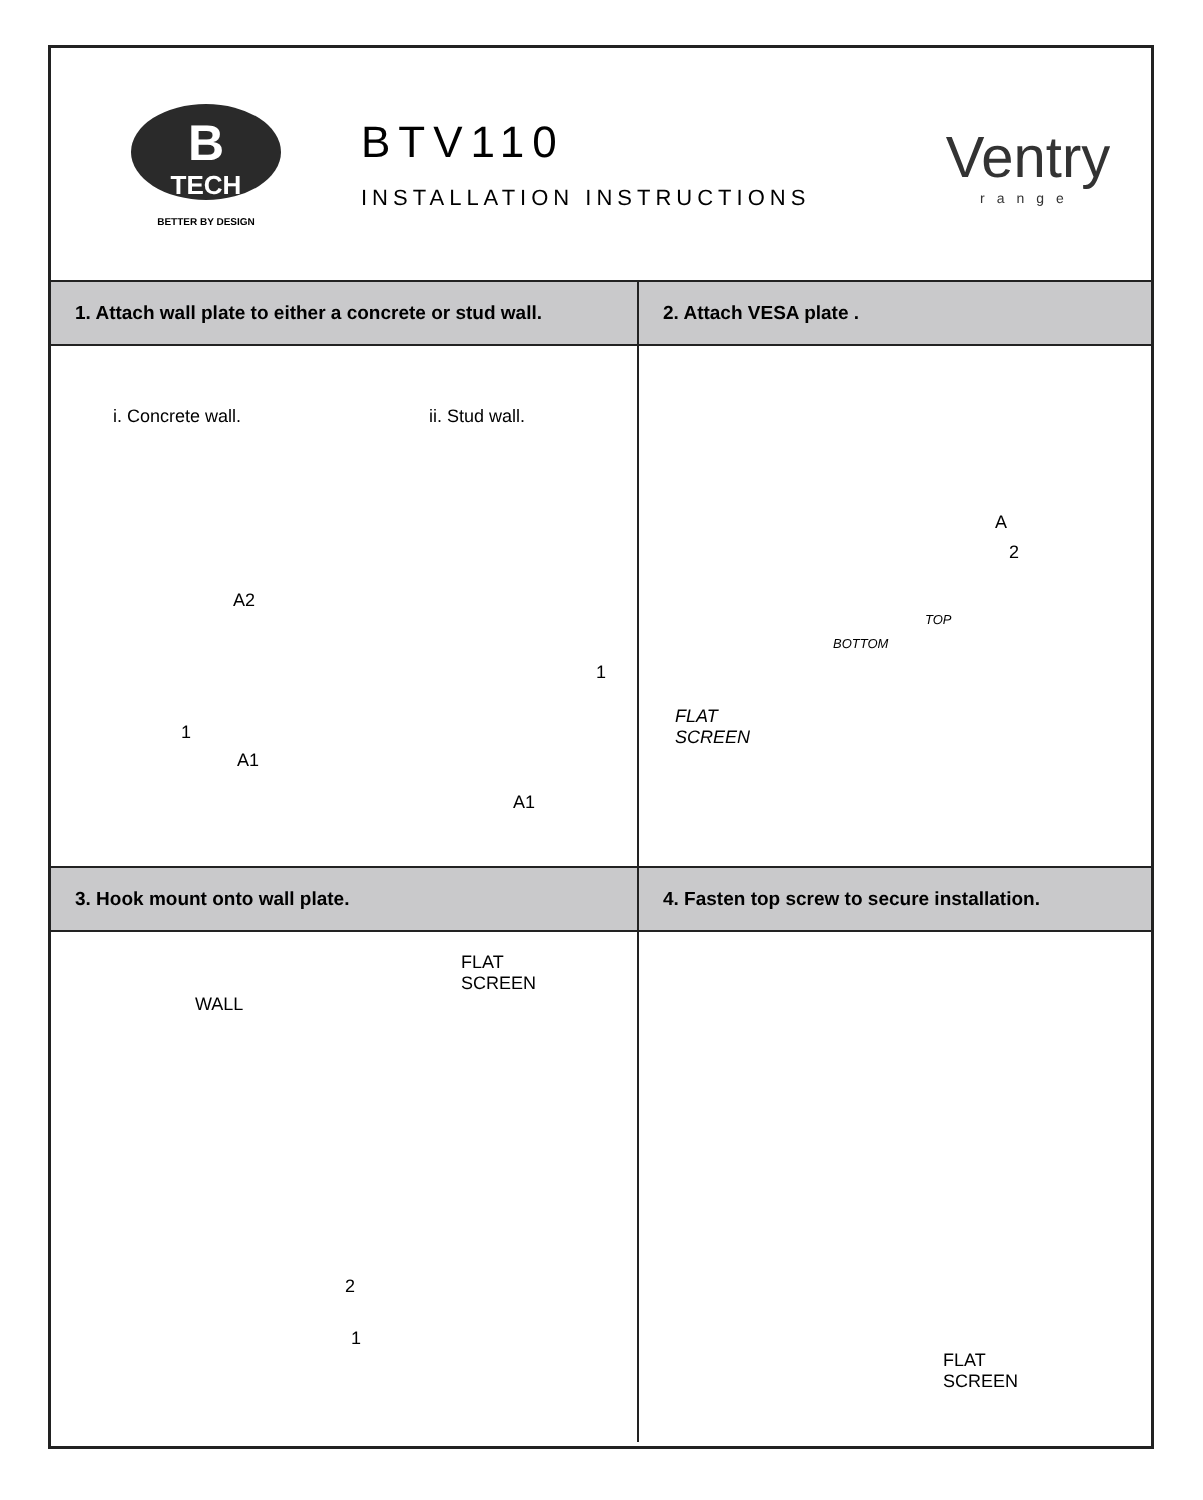B
TECH
BETTER BY DESIGN
BTV110
INSTALLATION INSTRUCTIONS
Ventry
range
1. Attach wall plate to either a concrete or stud wall.
i. Concrete wall. ii. Stud wall.
A2
1
A1
1
A1
2. Attach VESA plate .
A
2
TOP
BOTTOM
FLAT
SCREEN
3. Hook mount onto wall plate.
FLAT
SCREEN
WALL
2
1
4. Fasten top screw to secure installation.
FLAT
SCREEN